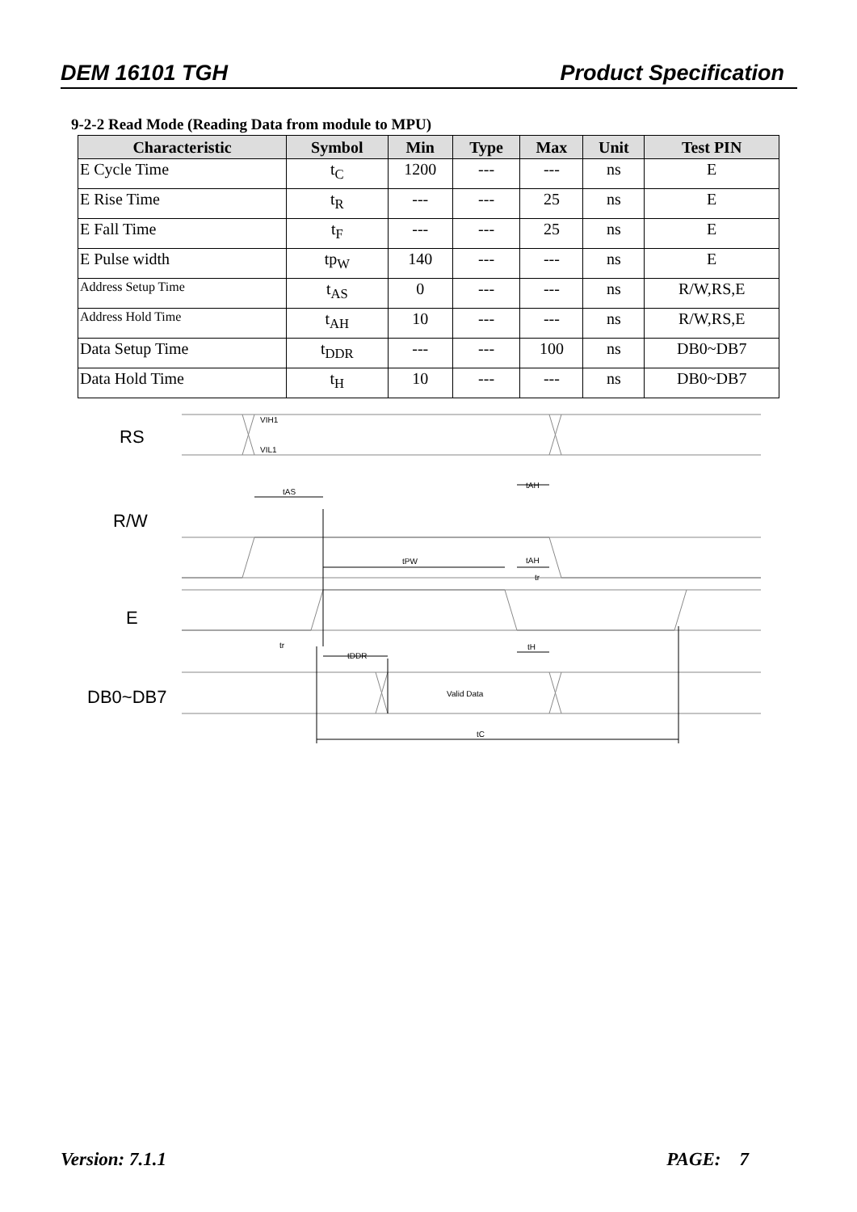DEM 16101 TGH Product Specification
9-2-2 Read Mode (Reading Data from module to MPU)
| Characteristic | Symbol | Min | Type | Max | Unit | Test PIN |
| --- | --- | --- | --- | --- | --- | --- |
| E Cycle Time | t<sub>C</sub> | 1200 | --- | --- | ns | E |
| E Rise Time | t<sub>R</sub> | --- | --- | 25 | ns | E |
| E Fall Time | t<sub>F</sub> | --- | --- | 25 | ns | E |
| E Pulse width | tp<sub>W</sub> | 140 | --- | --- | ns | E |
| Address Setup Time | t<sub>AS</sub> | 0 | --- | --- | ns | R/W,RS,E |
| Address Hold Time | t<sub>AH</sub> | 10 | --- | --- | ns | R/W,RS,E |
| Data Setup Time | t<sub>DDR</sub> | --- | --- | 100 | ns | DB0~DB7 |
| Data Hold Time | t<sub>H</sub> | 10 | --- | --- | ns | DB0~DB7 |
RS
R/W
E
DB0~DB7
VIH1
VIL1
tAS
tAH
tPW
tAH
tr
tr
tDDR
tH
Valid Data
tC
Version: 7.1.1 PAGE: 7